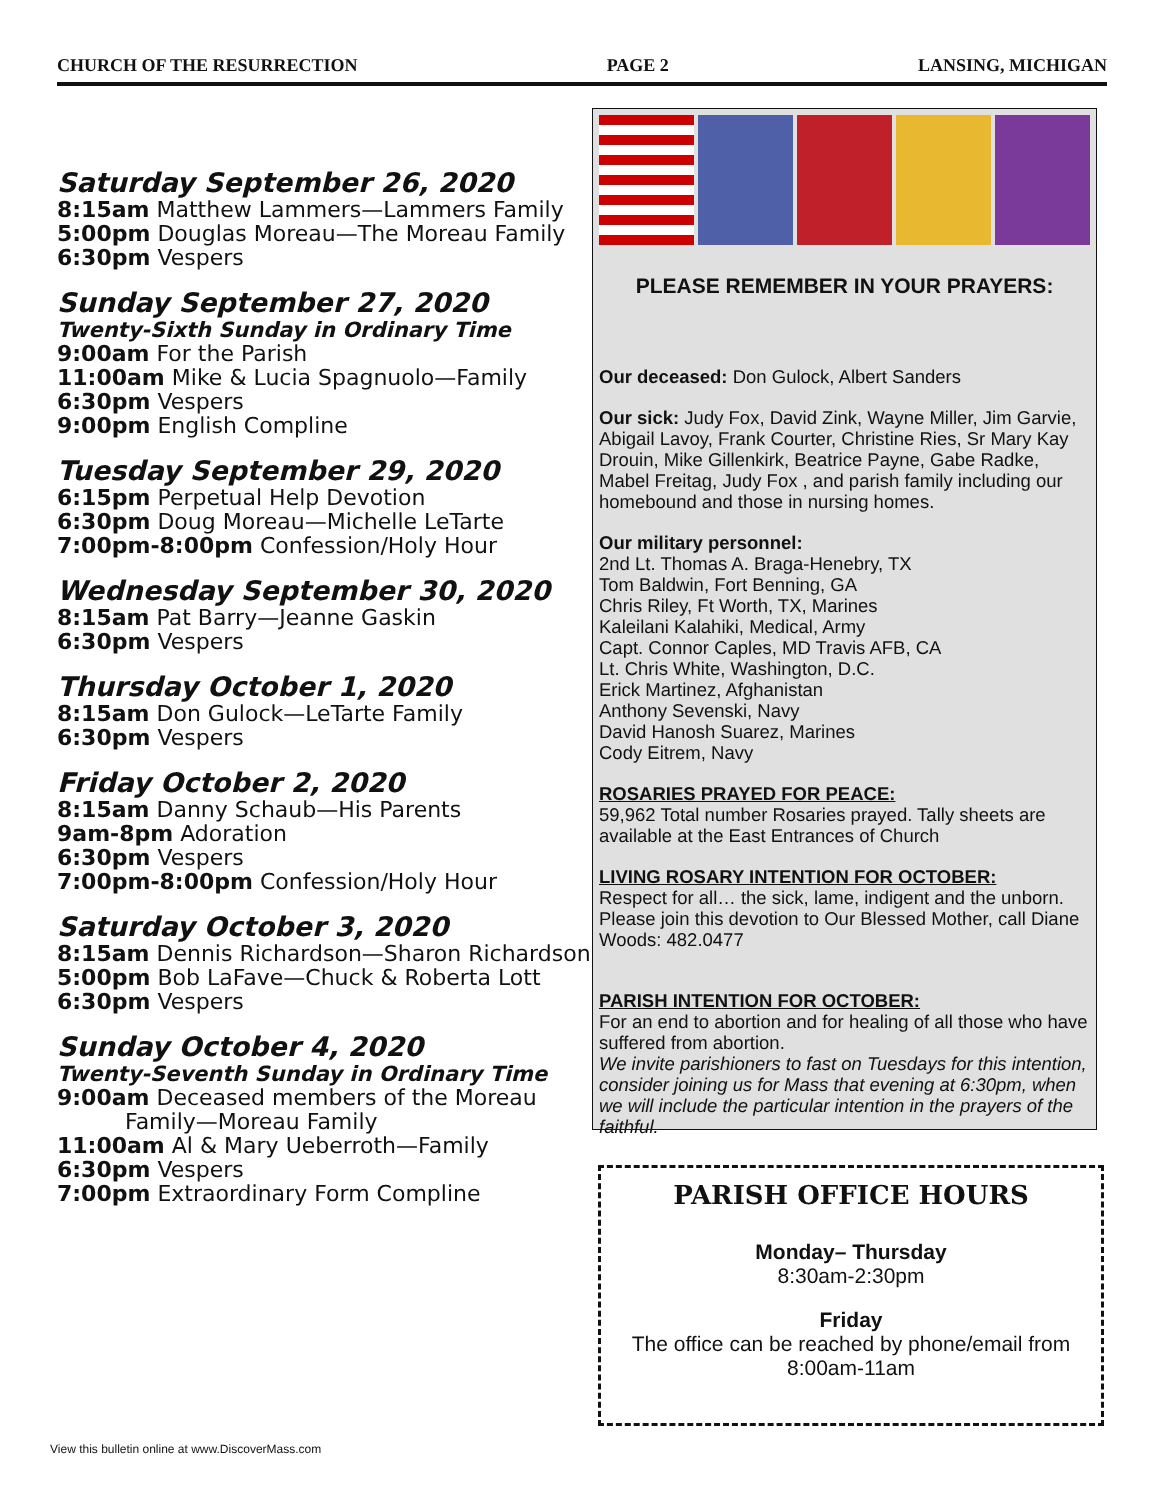CHURCH OF THE RESURRECTION PAGE 2 LANSING, MICHIGAN
Saturday September 26, 2020
8:15am Matthew Lammers—Lammers Family
5:00pm Douglas Moreau—The Moreau Family
6:30pm Vespers
Sunday September 27, 2020
Twenty-Sixth Sunday in Ordinary Time
9:00am For the Parish
11:00am Mike & Lucia Spagnuolo—Family
6:30pm Vespers
9:00pm English Compline
Tuesday September 29, 2020
6:15pm Perpetual Help Devotion
6:30pm Doug Moreau—Michelle LeTarte
7:00pm-8:00pm Confession/Holy Hour
Wednesday September 30, 2020
8:15am Pat Barry—Jeanne Gaskin
6:30pm Vespers
Thursday October 1, 2020
8:15am Don Gulock—LeTarte Family
6:30pm Vespers
Friday October 2, 2020
8:15am Danny Schaub—His Parents
9am-8pm Adoration
6:30pm Vespers
7:00pm-8:00pm Confession/Holy Hour
Saturday October 3, 2020
8:15am Dennis Richardson—Sharon Richardson
5:00pm Bob LaFave—Chuck & Roberta Lott
6:30pm Vespers
Sunday October 4, 2020
Twenty-Seventh Sunday in Ordinary Time
9:00am Deceased members of the Moreau Family—Moreau Family
11:00am Al & Mary Ueberroth—Family
6:30pm Vespers
7:00pm Extraordinary Form Compline
PLEASE REMEMBER IN YOUR PRAYERS:
Our deceased: Don Gulock, Albert Sanders
Our sick: Judy Fox, David Zink, Wayne Miller, Jim Garvie, Abigail Lavoy, Frank Courter, Christine Ries, Sr Mary Kay Drouin, Mike Gillenkirk, Beatrice Payne, Gabe Radke, Mabel Freitag, Judy Fox , and parish family including our homebound and those in nursing homes.
Our military personnel:
2nd Lt. Thomas A. Braga-Henebry, TX
Tom Baldwin, Fort Benning, GA
Chris Riley, Ft Worth, TX, Marines
Kaleilani Kalahiki, Medical, Army
Capt. Connor Caples, MD Travis AFB, CA
Lt. Chris White, Washington, D.C.
Erick Martinez, Afghanistan
Anthony Sevenski, Navy
David Hanosh Suarez, Marines
Cody Eitrem, Navy
ROSARIES PRAYED FOR PEACE:
59,962 Total number Rosaries prayed. Tally sheets are available at the East Entrances of Church
LIVING ROSARY INTENTION FOR OCTOBER:
Respect for all… the sick, lame, indigent and the unborn. Please join this devotion to Our Blessed Mother, call Diane Woods: 482.0477
PARISH INTENTION FOR OCTOBER:
For an end to abortion and for healing of all those who have suffered from abortion.
We invite parishioners to fast on Tuesdays for this intention, consider joining us for Mass that evening at 6:30pm, when we will include the particular intention in the prayers of the faithful.
PARISH OFFICE HOURS
Monday– Thursday
8:30am-2:30pm
Friday
The office can be reached by phone/email from 8:00am-11am
View this bulletin online at www.DiscoverMass.com